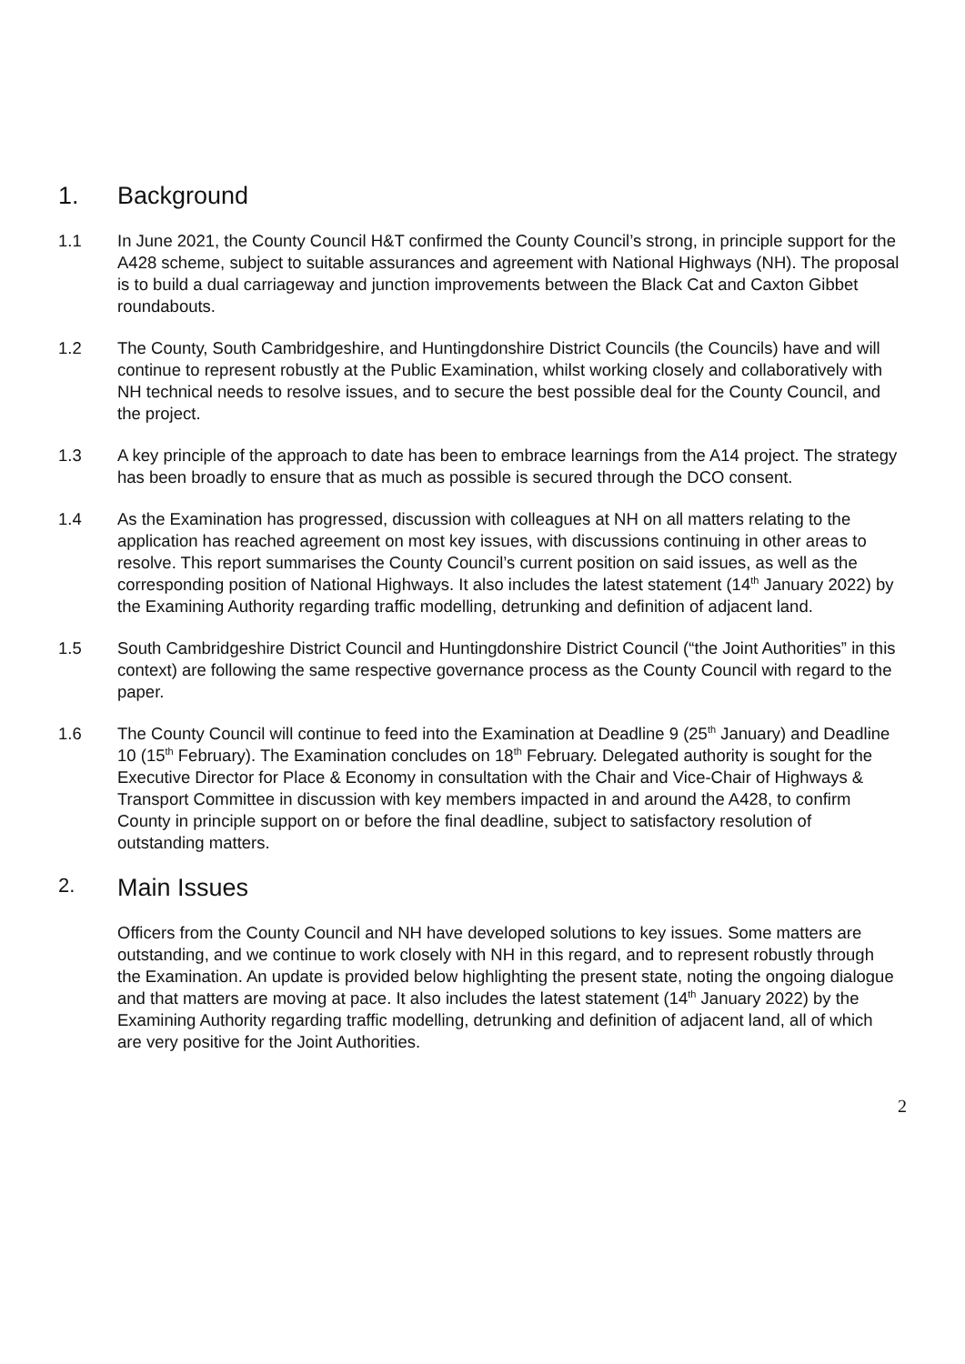1. Background
1.1 In June 2021, the County Council H&T confirmed the County Council’s strong, in principle support for the A428 scheme, subject to suitable assurances and agreement with National Highways (NH). The proposal is to build a dual carriageway and junction improvements between the Black Cat and Caxton Gibbet roundabouts.
1.2 The County, South Cambridgeshire, and Huntingdonshire District Councils (the Councils) have and will continue to represent robustly at the Public Examination, whilst working closely and collaboratively with NH technical needs to resolve issues, and to secure the best possible deal for the County Council, and the project.
1.3 A key principle of the approach to date has been to embrace learnings from the A14 project. The strategy has been broadly to ensure that as much as possible is secured through the DCO consent.
1.4 As the Examination has progressed, discussion with colleagues at NH on all matters relating to the application has reached agreement on most key issues, with discussions continuing in other areas to resolve. This report summarises the County Council’s current position on said issues, as well as the corresponding position of National Highways. It also includes the latest statement (14<sup>th</sup> January 2022) by the Examining Authority regarding traffic modelling, detrunking and definition of adjacent land.
1.5 South Cambridgeshire District Council and Huntingdonshire District Council (“the Joint Authorities” in this context) are following the same respective governance process as the County Council with regard to the paper.
1.6 The County Council will continue to feed into the Examination at Deadline 9 (25<sup>th</sup> January) and Deadline 10 (15<sup>th</sup> February). The Examination concludes on 18<sup>th</sup> February. Delegated authority is sought for the Executive Director for Place & Economy in consultation with the Chair and Vice-Chair of Highways & Transport Committee in discussion with key members impacted in and around the A428, to confirm County in principle support on or before the final deadline, subject to satisfactory resolution of outstanding matters.
2. Main Issues
Officers from the County Council and NH have developed solutions to key issues. Some matters are outstanding, and we continue to work closely with NH in this regard, and to represent robustly through the Examination. An update is provided below highlighting the present state, noting the ongoing dialogue and that matters are moving at pace. It also includes the latest statement (14<sup>th</sup> January 2022) by the Examining Authority regarding traffic modelling, detrunking and definition of adjacent land, all of which are very positive for the Joint Authorities.
2